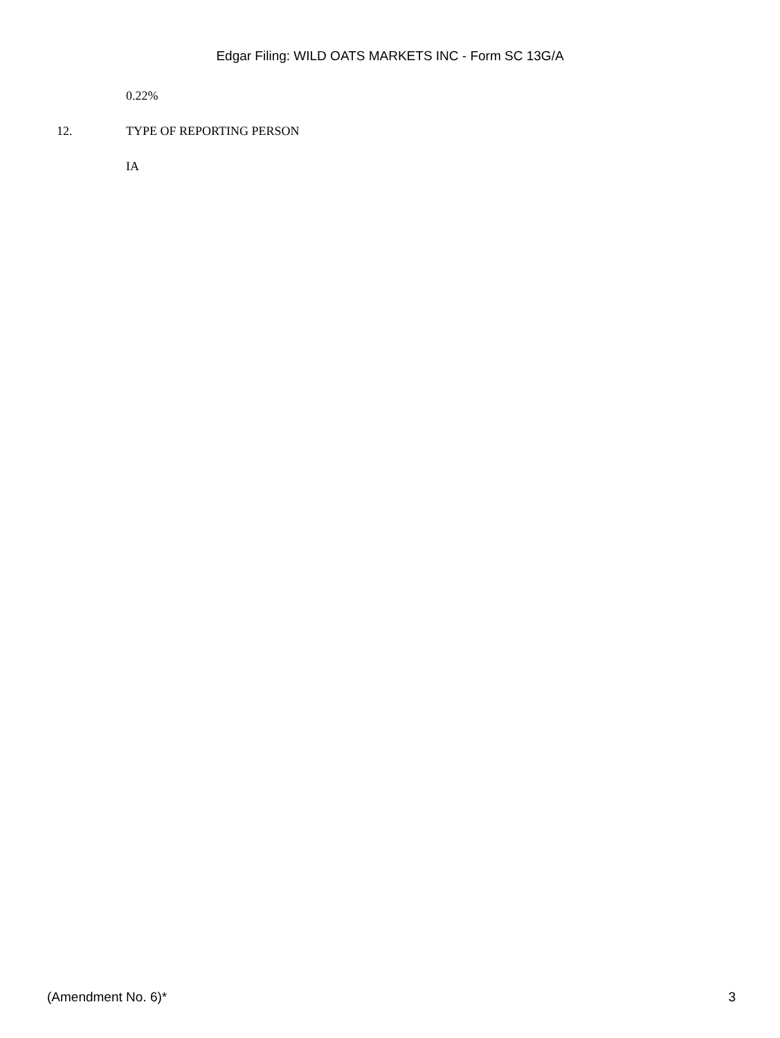Edgar Filing: WILD OATS MARKETS INC - Form SC 13G/A
0.22%
12. TYPE OF REPORTING PERSON
IA
(Amendment No. 6)* 3